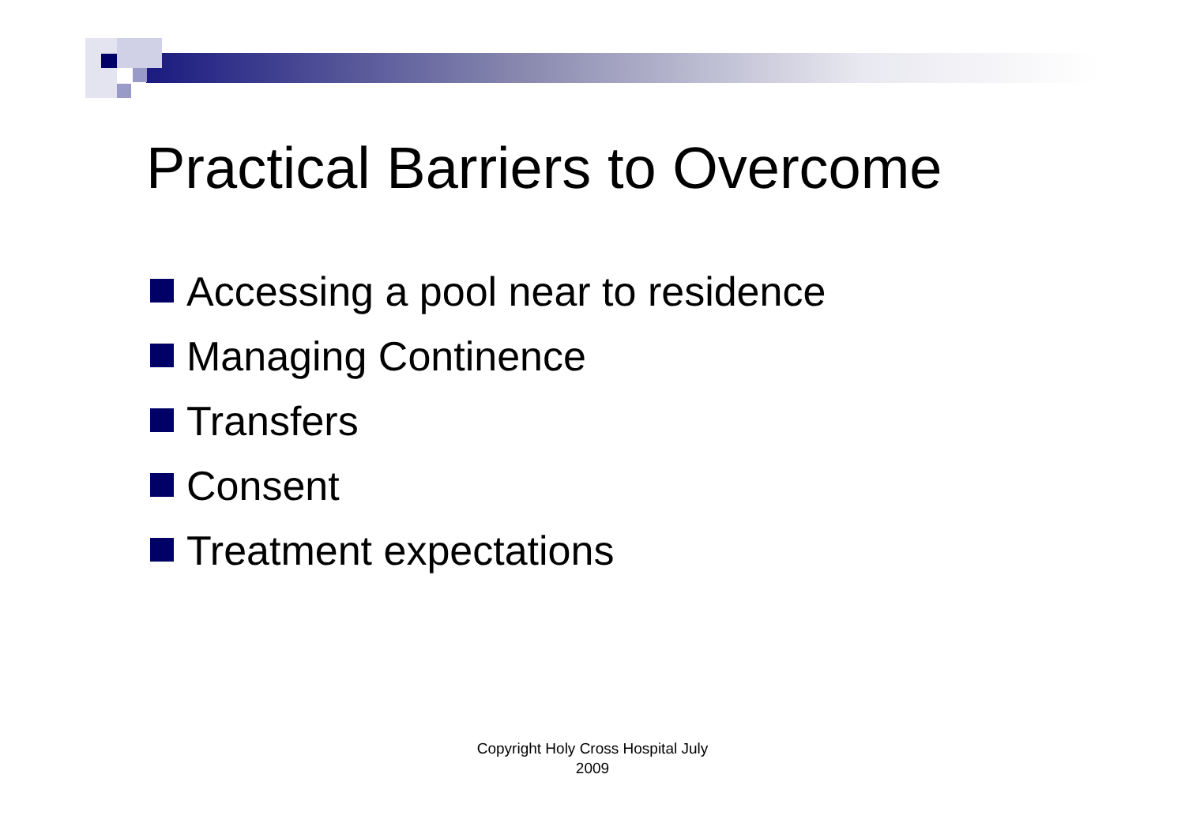Practical Barriers to Overcome
Accessing a pool near to residence
Managing Continence
Transfers
Consent
Treatment expectations
Copyright Holy Cross Hospital July
2009